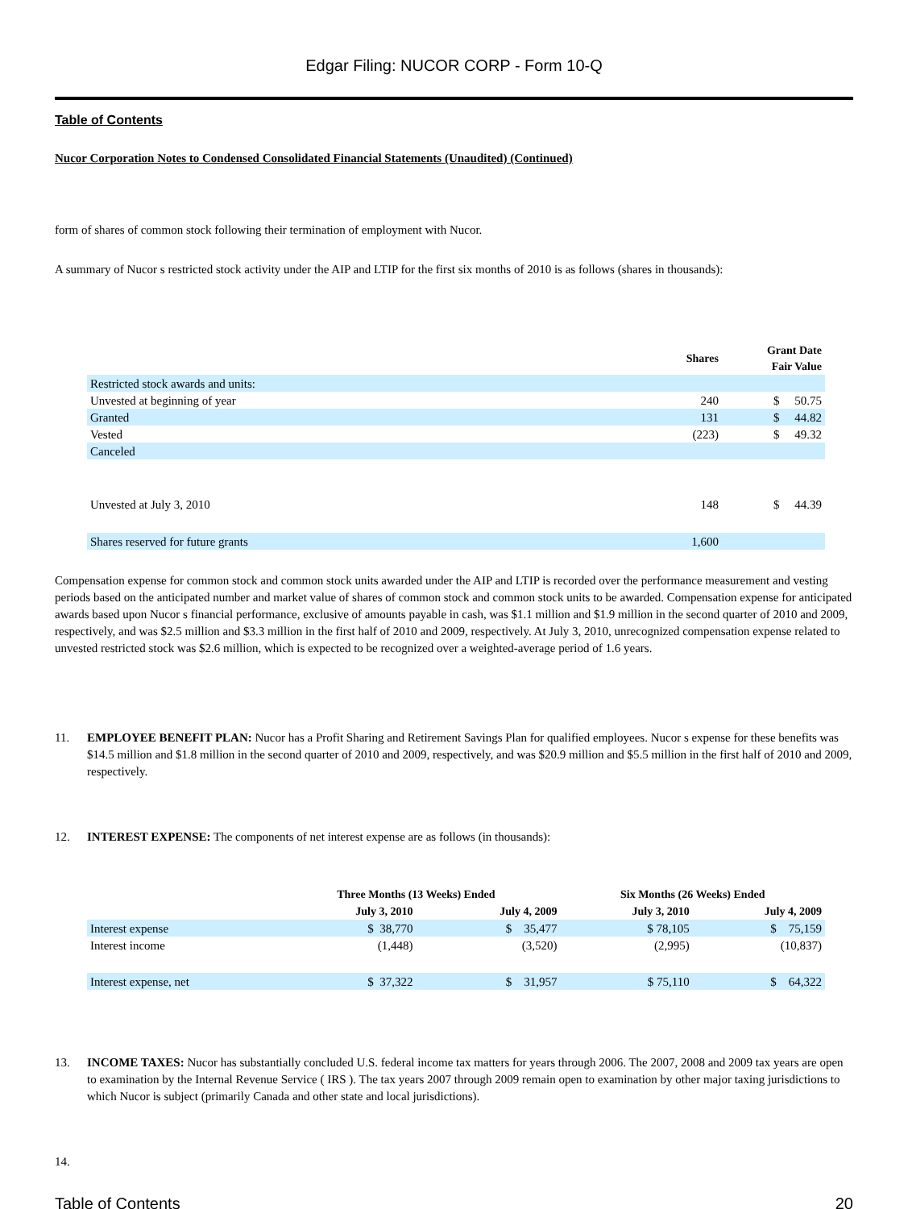Edgar Filing: NUCOR CORP - Form 10-Q
Table of Contents
Nucor Corporation Notes to Condensed Consolidated Financial Statements (Unaudited) (Continued)
form of shares of common stock following their termination of employment with Nucor.
A summary of Nucor s restricted stock activity under the AIP and LTIP for the first six months of 2010 is as follows (shares in thousands):
| | Shares | Grant Date Fair Value |
| --- | --- | --- |
| Restricted stock awards and units: | | |
| Unvested at beginning of year | 240 | $ 50.75 |
| Granted | 131 | $ 44.82 |
| Vested | (223) | $ 49.32 |
| Canceled | | |
| Unvested at July 3, 2010 | 148 | $ 44.39 |
| Shares reserved for future grants | 1,600 | |
Compensation expense for common stock and common stock units awarded under the AIP and LTIP is recorded over the performance measurement and vesting periods based on the anticipated number and market value of shares of common stock and common stock units to be awarded. Compensation expense for anticipated awards based upon Nucor s financial performance, exclusive of amounts payable in cash, was $1.1 million and $1.9 million in the second quarter of 2010 and 2009, respectively, and was $2.5 million and $3.3 million in the first half of 2010 and 2009, respectively. At July 3, 2010, unrecognized compensation expense related to unvested restricted stock was $2.6 million, which is expected to be recognized over a weighted-average period of 1.6 years.
11. EMPLOYEE BENEFIT PLAN: Nucor has a Profit Sharing and Retirement Savings Plan for qualified employees. Nucor s expense for these benefits was $14.5 million and $1.8 million in the second quarter of 2010 and 2009, respectively, and was $20.9 million and $5.5 million in the first half of 2010 and 2009, respectively.
12. INTEREST EXPENSE: The components of net interest expense are as follows (in thousands):
| | Three Months (13 Weeks) Ended | | Six Months (26 Weeks) Ended | |
| --- | --- | --- | --- | --- |
| | July 3, 2010 | July 4, 2009 | July 3, 2010 | July 4, 2009 |
| Interest expense | $ 38,770 | $ 35,477 | $ 78,105 | $ 75,159 |
| Interest income | (1,448) | (3,520) | (2,995) | (10,837) |
| Interest expense, net | $ 37,322 | $ 31,957 | $ 75,110 | $ 64,322 |
13. INCOME TAXES: Nucor has substantially concluded U.S. federal income tax matters for years through 2006. The 2007, 2008 and 2009 tax years are open to examination by the Internal Revenue Service ( IRS ). The tax years 2007 through 2009 remain open to examination by other major taxing jurisdictions to which Nucor is subject (primarily Canada and other state and local jurisdictions).
14.
Table of Contents 20